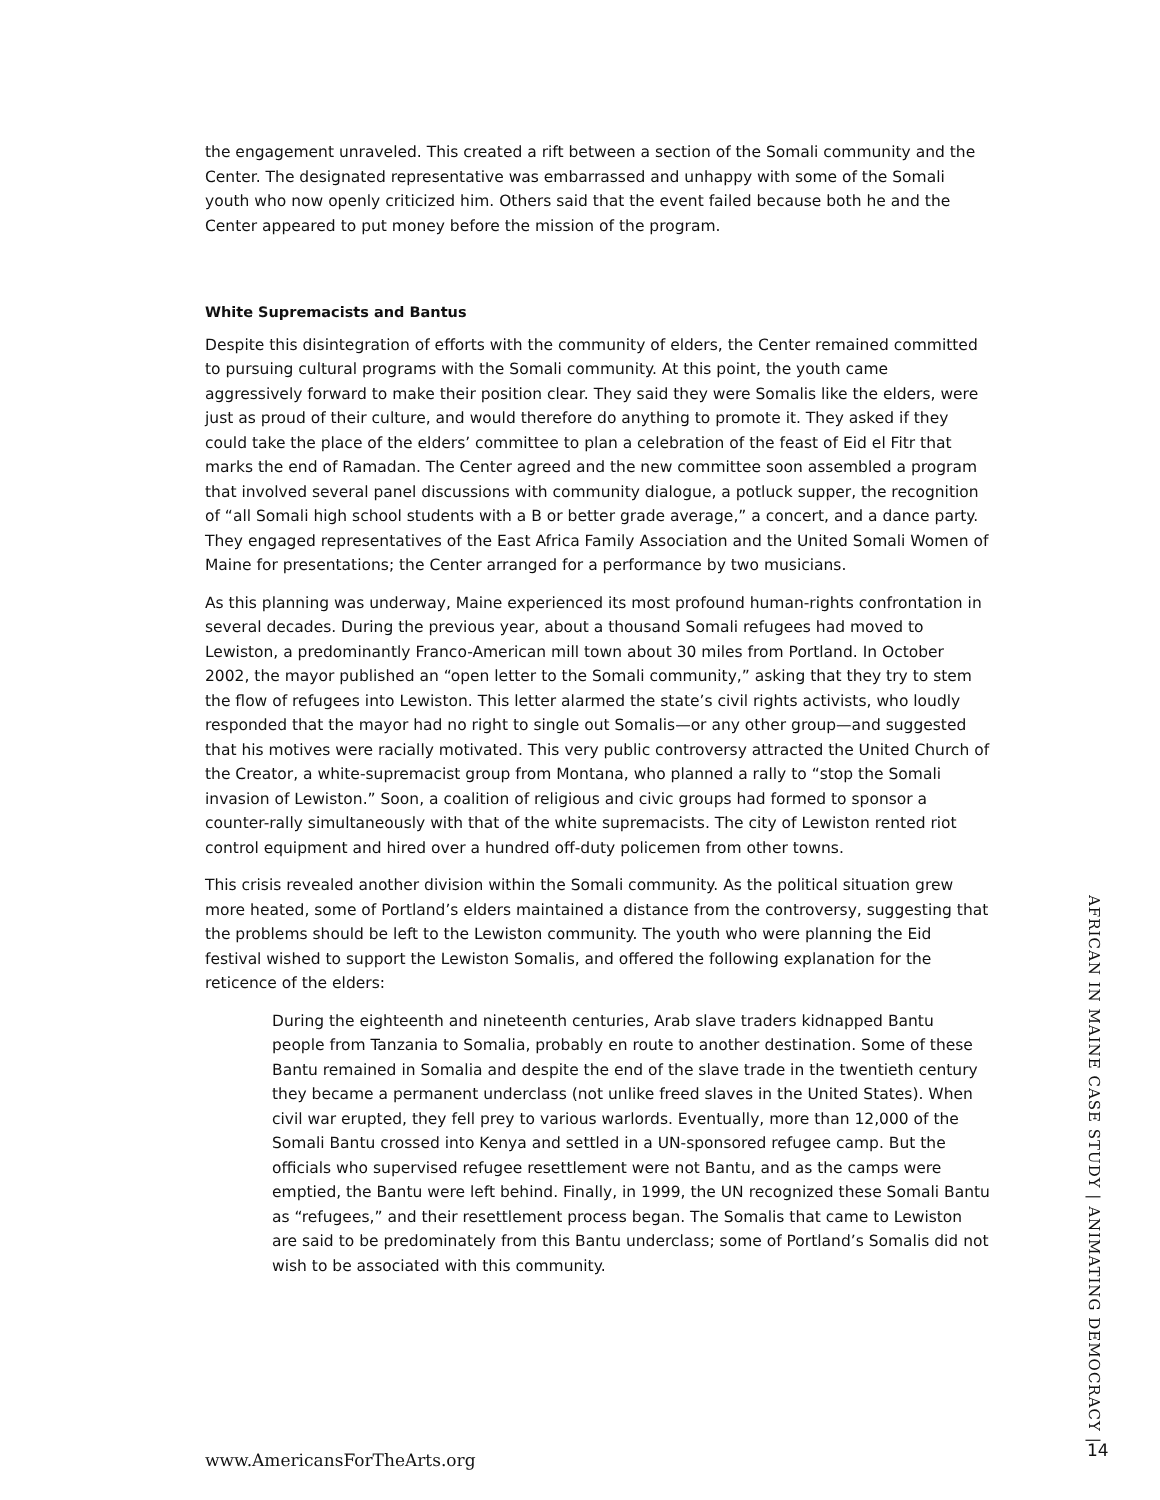the engagement unraveled. This created a rift between a section of the Somali community and the Center. The designated representative was embarrassed and unhappy with some of the Somali youth who now openly criticized him. Others said that the event failed because both he and the Center appeared to put money before the mission of the program.
White Supremacists and Bantus
Despite this disintegration of efforts with the community of elders, the Center remained committed to pursuing cultural programs with the Somali community. At this point, the youth came aggressively forward to make their position clear. They said they were Somalis like the elders, were just as proud of their culture, and would therefore do anything to promote it. They asked if they could take the place of the elders’ committee to plan a celebration of the feast of Eid el Fitr that marks the end of Ramadan. The Center agreed and the new committee soon assembled a program that involved several panel discussions with community dialogue, a potluck supper, the recognition of “all Somali high school students with a B or better grade average,” a concert, and a dance party. They engaged representatives of the East Africa Family Association and the United Somali Women of Maine for presentations; the Center arranged for a performance by two musicians.
As this planning was underway, Maine experienced its most profound human-rights confrontation in several decades. During the previous year, about a thousand Somali refugees had moved to Lewiston, a predominantly Franco-American mill town about 30 miles from Portland. In October 2002, the mayor published an “open letter to the Somali community,” asking that they try to stem the flow of refugees into Lewiston. This letter alarmed the state’s civil rights activists, who loudly responded that the mayor had no right to single out Somalis—or any other group—and suggested that his motives were racially motivated. This very public controversy attracted the United Church of the Creator, a white-supremacist group from Montana, who planned a rally to “stop the Somali invasion of Lewiston.” Soon, a coalition of religious and civic groups had formed to sponsor a counter-rally simultaneously with that of the white supremacists. The city of Lewiston rented riot control equipment and hired over a hundred off-duty policemen from other towns.
This crisis revealed another division within the Somali community. As the political situation grew more heated, some of Portland’s elders maintained a distance from the controversy, suggesting that the problems should be left to the Lewiston community. The youth who were planning the Eid festival wished to support the Lewiston Somalis, and offered the following explanation for the reticence of the elders:
During the eighteenth and nineteenth centuries, Arab slave traders kidnapped Bantu people from Tanzania to Somalia, probably en route to another destination. Some of these Bantu remained in Somalia and despite the end of the slave trade in the twentieth century they became a permanent underclass (not unlike freed slaves in the United States). When civil war erupted, they fell prey to various warlords. Eventually, more than 12,000 of the Somali Bantu crossed into Kenya and settled in a UN-sponsored refugee camp. But the officials who supervised refugee resettlement were not Bantu, and as the camps were emptied, the Bantu were left behind. Finally, in 1999, the UN recognized these Somali Bantu as “refugees,” and their resettlement process began. The Somalis that came to Lewiston are said to be predominately from this Bantu underclass; some of Portland’s Somalis did not wish to be associated with this community.
AFRICAN IN MAINE CASE STUDY | ANIMATING DEMOCRACY |
www.AmericansForTheArts.org 14